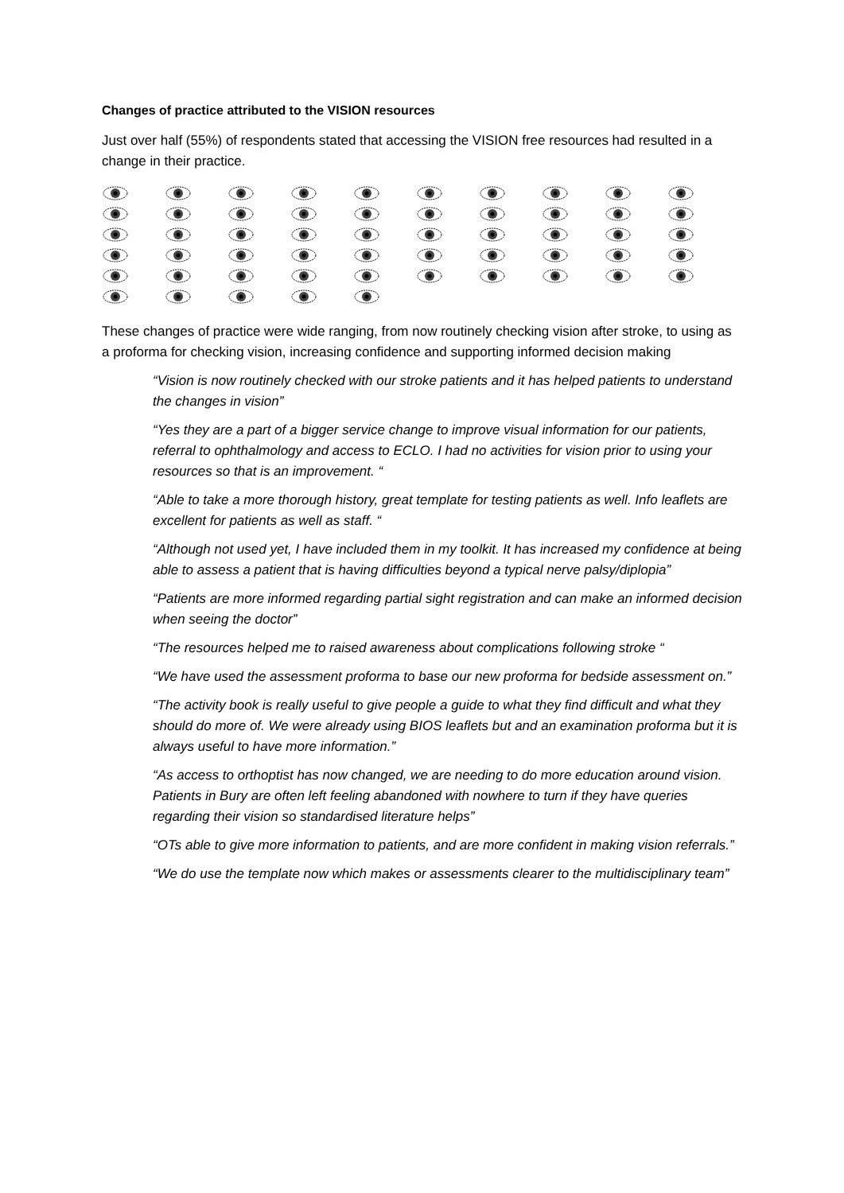Changes of practice attributed to the VISION resources
Just over half (55%) of respondents stated that accessing the VISION free resources had resulted in a change in their practice.
These changes of practice were wide ranging, from now routinely checking vision after stroke, to using as a proforma for checking vision, increasing confidence and supporting informed decision making
“Vision is now routinely checked with our stroke patients and it has helped patients to understand the changes in vision”
“Yes they are a part of a bigger service change to improve visual information for our patients, referral to ophthalmology and access to ECLO. I had no activities for vision prior to using your resources so that is an improvement. “
“Able to take a more thorough history, great template for testing patients as well. Info leaflets are excellent for patients as well as staff. “
“Although not used yet, I have included them in my toolkit. It has increased my confidence at being able to assess a patient that is having difficulties beyond a typical nerve palsy/diplopia”
“Patients are more informed regarding partial sight registration and can make an informed decision when seeing the doctor”
“The resources helped me to raised awareness about complications following stroke “
“We have used the assessment proforma to base our new proforma for bedside assessment on.”
“The activity book is really useful to give people a guide to what they find difficult and what they should do more of. We were already using BIOS leaflets but and an examination proforma but it is always useful to have more information.”
“As access to orthoptist has now changed, we are needing to do more education around vision. Patients in Bury are often left feeling abandoned with nowhere to turn if they have queries regarding their vision so standardised literature helps”
“OTs able to give more information to patients, and are more confident in making vision referrals.”
“We do use the template now which makes or assessments clearer to the multidisciplinary team”